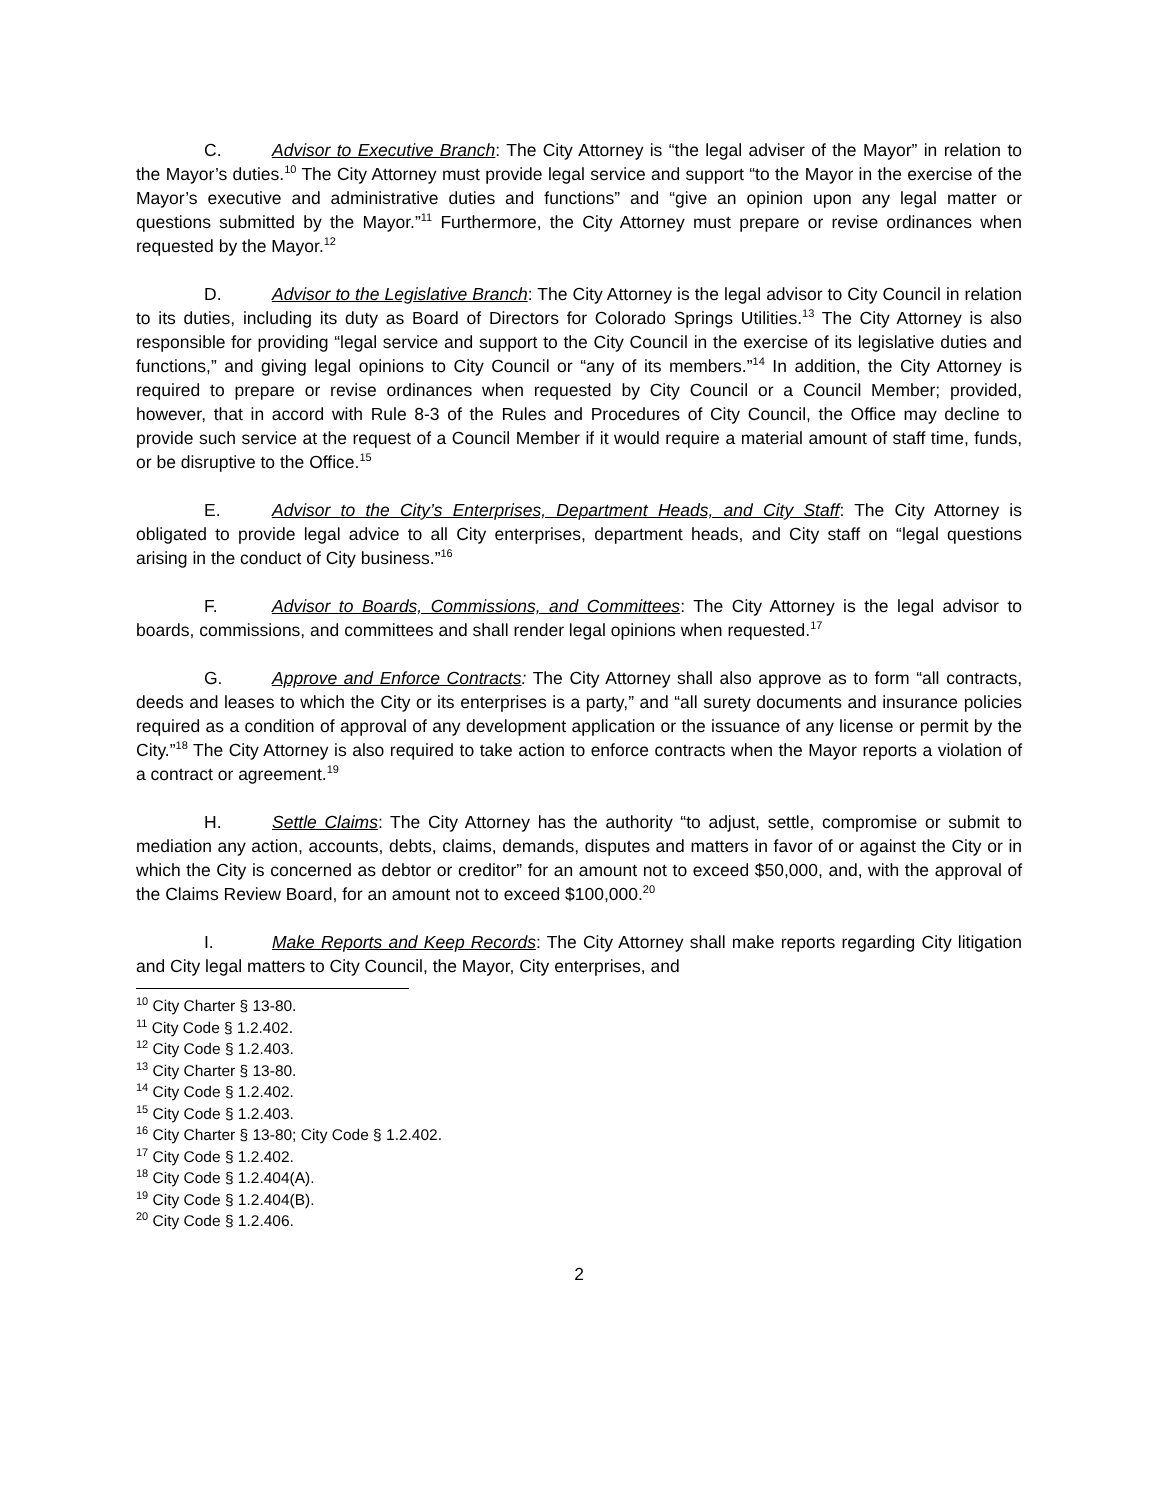C. Advisor to Executive Branch: The City Attorney is “the legal adviser of the Mayor” in relation to the Mayor’s duties.<sup>10</sup> The City Attorney must provide legal service and support “to the Mayor in the exercise of the Mayor’s executive and administrative duties and functions” and “give an opinion upon any legal matter or questions submitted by the Mayor.”<sup>11</sup> Furthermore, the City Attorney must prepare or revise ordinances when requested by the Mayor.<sup>12</sup>
D. Advisor to the Legislative Branch: The City Attorney is the legal advisor to City Council in relation to its duties, including its duty as Board of Directors for Colorado Springs Utilities.<sup>13</sup> The City Attorney is also responsible for providing “legal service and support to the City Council in the exercise of its legislative duties and functions,” and giving legal opinions to City Council or “any of its members.”<sup>14</sup> In addition, the City Attorney is required to prepare or revise ordinances when requested by City Council or a Council Member; provided, however, that in accord with Rule 8-3 of the Rules and Procedures of City Council, the Office may decline to provide such service at the request of a Council Member if it would require a material amount of staff time, funds, or be disruptive to the Office.<sup>15</sup>
E. Advisor to the City’s Enterprises, Department Heads, and City Staff: The City Attorney is obligated to provide legal advice to all City enterprises, department heads, and City staff on “legal questions arising in the conduct of City business.”<sup>16</sup>
F. Advisor to Boards, Commissions, and Committees: The City Attorney is the legal advisor to boards, commissions, and committees and shall render legal opinions when requested.<sup>17</sup>
G. Approve and Enforce Contracts: The City Attorney shall also approve as to form “all contracts, deeds and leases to which the City or its enterprises is a party,” and “all surety documents and insurance policies required as a condition of approval of any development application or the issuance of any license or permit by the City.”<sup>18</sup> The City Attorney is also required to take action to enforce contracts when the Mayor reports a violation of a contract or agreement.<sup>19</sup>
H. Settle Claims: The City Attorney has the authority “to adjust, settle, compromise or submit to mediation any action, accounts, debts, claims, demands, disputes and matters in favor of or against the City or in which the City is concerned as debtor or creditor” for an amount not to exceed $50,000, and, with the approval of the Claims Review Board, for an amount not to exceed $100,000.<sup>20</sup>
I. Make Reports and Keep Records: The City Attorney shall make reports regarding City litigation and City legal matters to City Council, the Mayor, City enterprises, and
<sup>10</sup> City Charter § 13-80.
<sup>11</sup> City Code § 1.2.402.
<sup>12</sup> City Code § 1.2.403.
<sup>13</sup> City Charter § 13-80.
<sup>14</sup> City Code § 1.2.402.
<sup>15</sup> City Code § 1.2.403.
<sup>16</sup> City Charter § 13-80; City Code § 1.2.402.
<sup>17</sup> City Code § 1.2.402.
<sup>18</sup> City Code § 1.2.404(A).
<sup>19</sup> City Code § 1.2.404(B).
<sup>20</sup> City Code § 1.2.406.
2